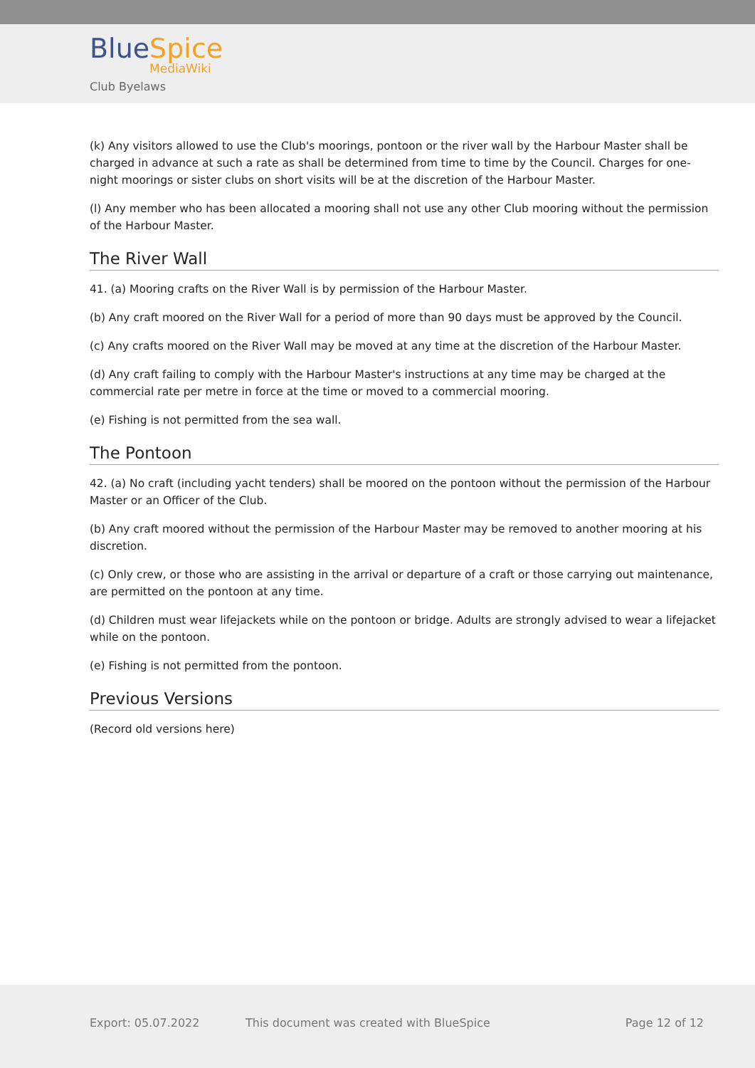BlueSpice
MediaWiki
Club Byelaws
(k) Any visitors allowed to use the Club's moorings, pontoon or the river wall by the Harbour Master shall be charged in advance at such a rate as shall be determined from time to time by the Council. Charges for one-night moorings or sister clubs on short visits will be at the discretion of the Harbour Master.
(l) Any member who has been allocated a mooring shall not use any other Club mooring without the permission of the Harbour Master.
The River Wall
41. (a) Mooring crafts on the River Wall is by permission of the Harbour Master.
(b) Any craft moored on the River Wall for a period of more than 90 days must be approved by the Council.
(c) Any crafts moored on the River Wall may be moved at any time at the discretion of the Harbour Master.
(d) Any craft failing to comply with the Harbour Master's instructions at any time may be charged at the commercial rate per metre in force at the time or moved to a commercial mooring.
(e) Fishing is not permitted from the sea wall.
The Pontoon
42. (a) No craft (including yacht tenders) shall be moored on the pontoon without the permission of the Harbour Master or an Officer of the Club.
(b) Any craft moored without the permission of the Harbour Master may be removed to another mooring at his discretion.
(c) Only crew, or those who are assisting in the arrival or departure of a craft or those carrying out maintenance, are permitted on the pontoon at any time.
(d) Children must wear lifejackets while on the pontoon or bridge. Adults are strongly advised to wear a lifejacket while on the pontoon.
(e) Fishing is not permitted from the pontoon.
Previous Versions
(Record old versions here)
Export: 05.07.2022
This document was created with BlueSpice
Page 12 of 12